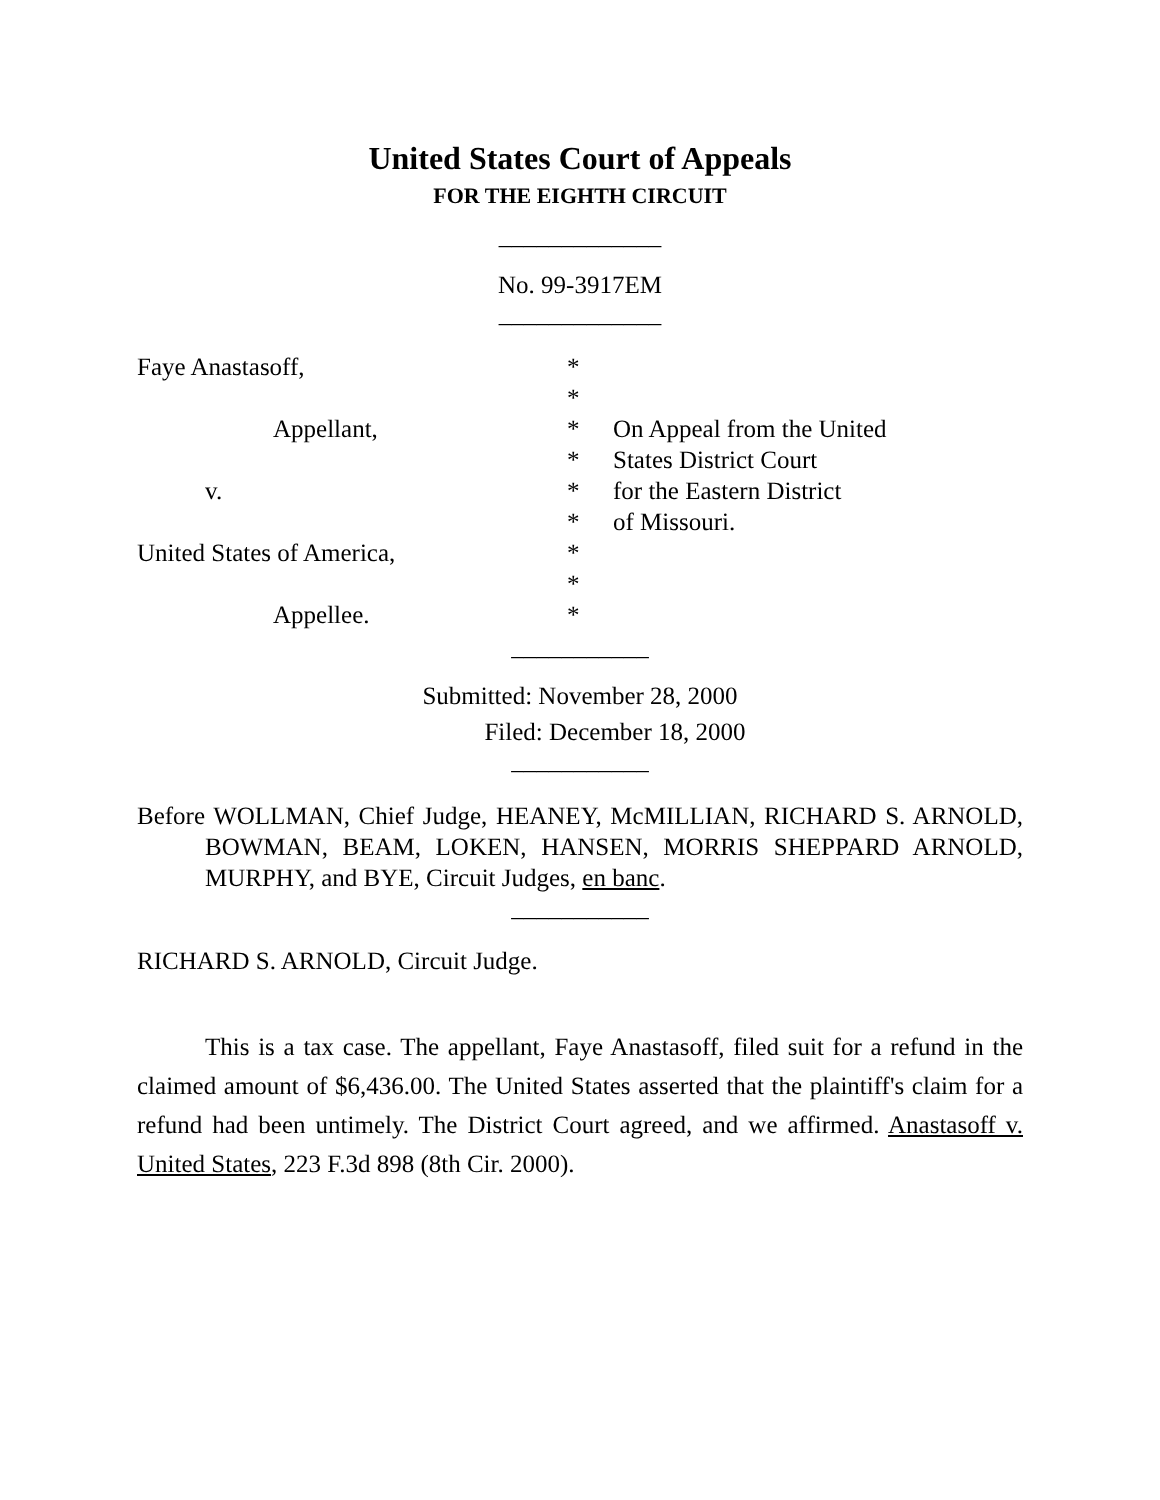United States Court of Appeals
FOR THE EIGHTH CIRCUIT
_____________
No. 99-3917EM
_____________
| Faye Anastasoff, | * | |
| | * | |
| Appellant, | * | On Appeal from the United |
| | * | States District Court |
| v. | * | for the Eastern District |
| | * | of Missouri. |
| United States of America, | * | |
| | * | |
| Appellee. | * | |
___________
Submitted: November 28, 2000
Filed: December 18, 2000
___________
Before WOLLMAN, Chief Judge, HEANEY, McMILLIAN, RICHARD S. ARNOLD, BOWMAN, BEAM, LOKEN, HANSEN, MORRIS SHEPPARD ARNOLD, MURPHY, and BYE, Circuit Judges, en banc.
___________
RICHARD S. ARNOLD, Circuit Judge.
This is a tax case. The appellant, Faye Anastasoff, filed suit for a refund in the claimed amount of $6,436.00. The United States asserted that the plaintiff's claim for a refund had been untimely. The District Court agreed, and we affirmed. Anastasoff v. United States, 223 F.3d 898 (8th Cir. 2000).